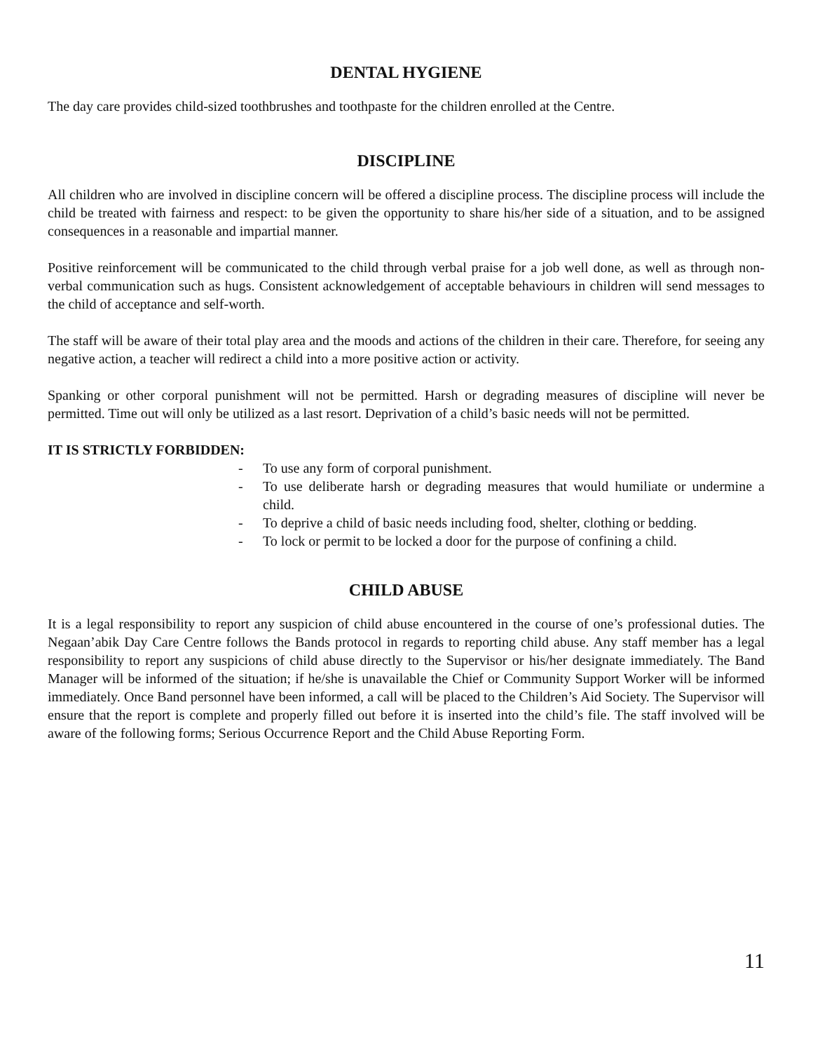DENTAL HYGIENE
The day care provides child-sized toothbrushes and toothpaste for the children enrolled at the Centre.
DISCIPLINE
All children who are involved in discipline concern will be offered a discipline process. The discipline process will include the child be treated with fairness and respect: to be given the opportunity to share his/her side of a situation, and to be assigned consequences in a reasonable and impartial manner.
Positive reinforcement will be communicated to the child through verbal praise for a job well done, as well as through non-verbal communication such as hugs. Consistent acknowledgement of acceptable behaviours in children will send messages to the child of acceptance and self-worth.
The staff will be aware of their total play area and the moods and actions of the children in their care. Therefore, for seeing any negative action, a teacher will redirect a child into a more positive action or activity.
Spanking or other corporal punishment will not be permitted. Harsh or degrading measures of discipline will never be permitted. Time out will only be utilized as a last resort. Deprivation of a child’s basic needs will not be permitted.
IT IS STRICTLY FORBIDDEN:
- To use any form of corporal punishment.
- To use deliberate harsh or degrading measures that would humiliate or undermine a child.
- To deprive a child of basic needs including food, shelter, clothing or bedding.
- To lock or permit to be locked a door for the purpose of confining a child.
CHILD ABUSE
It is a legal responsibility to report any suspicion of child abuse encountered in the course of one’s professional duties. The Negaan’abik Day Care Centre follows the Bands protocol in regards to reporting child abuse. Any staff member has a legal responsibility to report any suspicions of child abuse directly to the Supervisor or his/her designate immediately. The Band Manager will be informed of the situation; if he/she is unavailable the Chief or Community Support Worker will be informed immediately. Once Band personnel have been informed, a call will be placed to the Children’s Aid Society. The Supervisor will ensure that the report is complete and properly filled out before it is inserted into the child’s file. The staff involved will be aware of the following forms; Serious Occurrence Report and the Child Abuse Reporting Form.
11